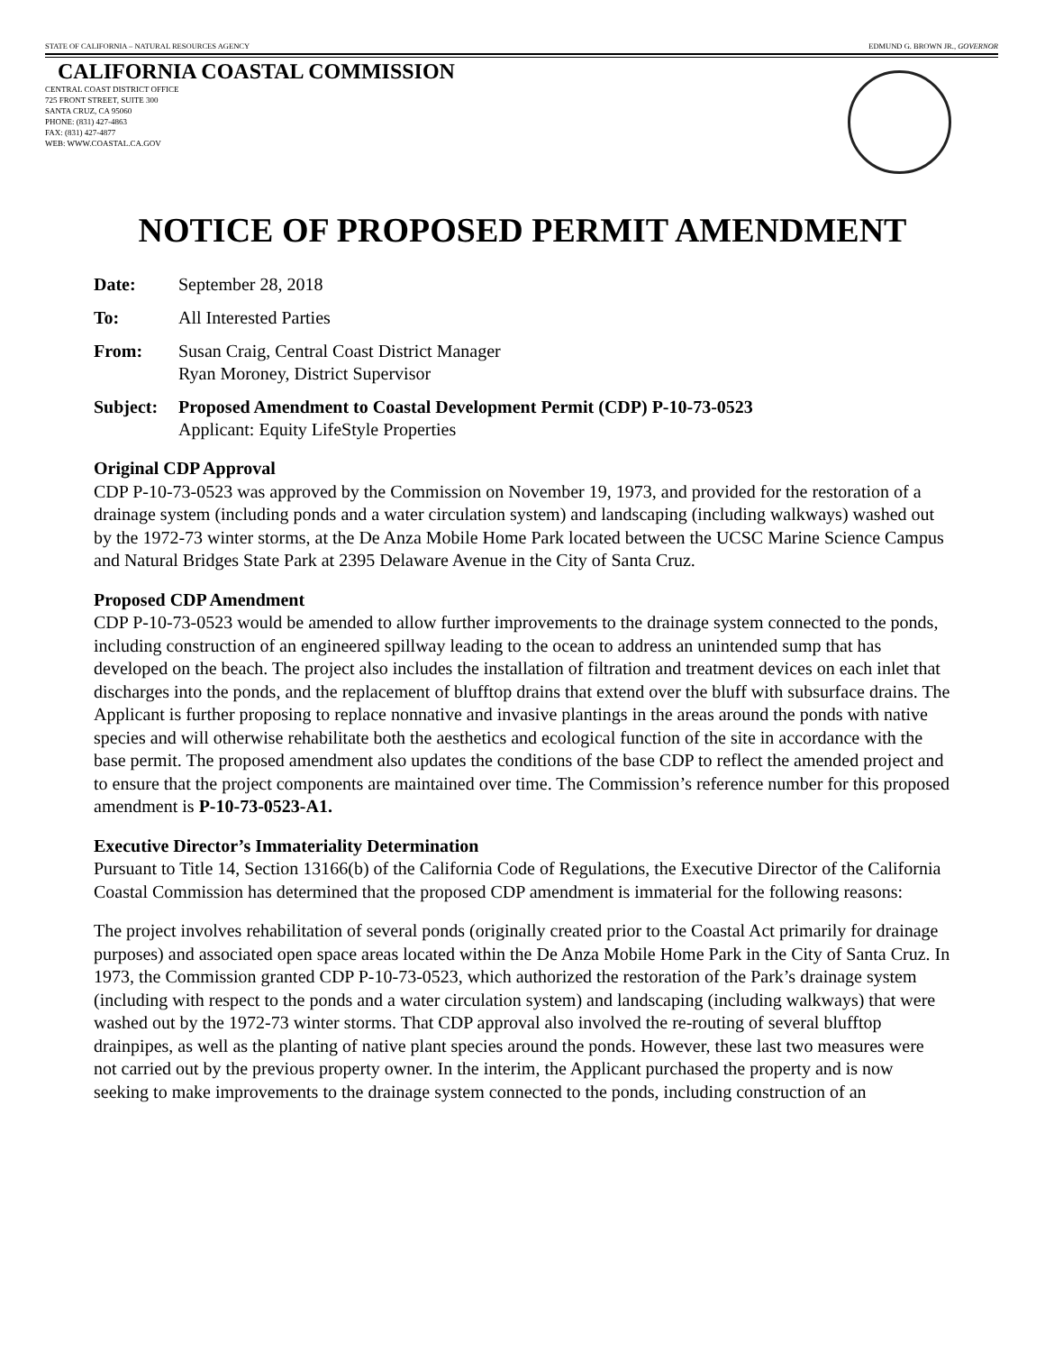STATE OF CALIFORNIA – NATURAL RESOURCES AGENCY EDMUND G. BROWN JR., GOVERNOR
CALIFORNIA COASTAL COMMISSION
CENTRAL COAST DISTRICT OFFICE
725 FRONT STREET, SUITE 300
SANTA CRUZ, CA 95060
PHONE: (831) 427-4863
FAX: (831) 427-4877
WEB: WWW.COASTAL.CA.GOV
NOTICE OF PROPOSED PERMIT AMENDMENT
Date: September 28, 2018
To: All Interested Parties
From: Susan Craig, Central Coast District Manager
Ryan Moroney, District Supervisor
Subject: Proposed Amendment to Coastal Development Permit (CDP) P-10-73-0523
Applicant: Equity LifeStyle Properties
Original CDP Approval
CDP P-10-73-0523 was approved by the Commission on November 19, 1973, and provided for the restoration of a drainage system (including ponds and a water circulation system) and landscaping (including walkways) washed out by the 1972-73 winter storms, at the De Anza Mobile Home Park located between the UCSC Marine Science Campus and Natural Bridges State Park at 2395 Delaware Avenue in the City of Santa Cruz.
Proposed CDP Amendment
CDP P-10-73-0523 would be amended to allow further improvements to the drainage system connected to the ponds, including construction of an engineered spillway leading to the ocean to address an unintended sump that has developed on the beach. The project also includes the installation of filtration and treatment devices on each inlet that discharges into the ponds, and the replacement of blufftop drains that extend over the bluff with subsurface drains. The Applicant is further proposing to replace nonnative and invasive plantings in the areas around the ponds with native species and will otherwise rehabilitate both the aesthetics and ecological function of the site in accordance with the base permit. The proposed amendment also updates the conditions of the base CDP to reflect the amended project and to ensure that the project components are maintained over time. The Commission’s reference number for this proposed amendment is P-10-73-0523-A1.
Executive Director’s Immateriality Determination
Pursuant to Title 14, Section 13166(b) of the California Code of Regulations, the Executive Director of the California Coastal Commission has determined that the proposed CDP amendment is immaterial for the following reasons:
The project involves rehabilitation of several ponds (originally created prior to the Coastal Act primarily for drainage purposes) and associated open space areas located within the De Anza Mobile Home Park in the City of Santa Cruz. In 1973, the Commission granted CDP P-10-73-0523, which authorized the restoration of the Park’s drainage system (including with respect to the ponds and a water circulation system) and landscaping (including walkways) that were washed out by the 1972-73 winter storms. That CDP approval also involved the re-routing of several blufftop drainpipes, as well as the planting of native plant species around the ponds. However, these last two measures were not carried out by the previous property owner. In the interim, the Applicant purchased the property and is now seeking to make improvements to the drainage system connected to the ponds, including construction of an